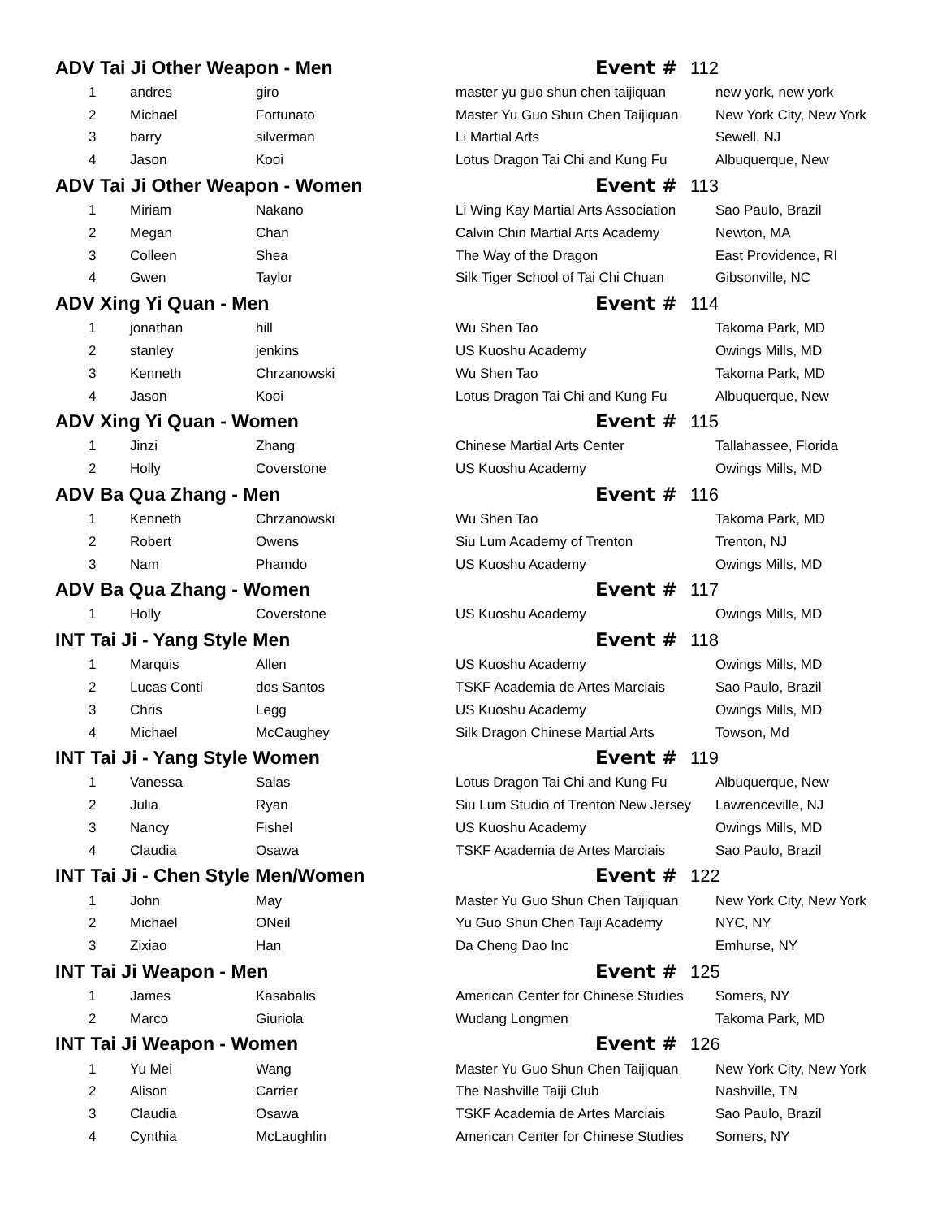| ADV Tai Ji Other Weapon - Men | | | Event # 112 | |
| 1 | andres | giro | master yu guo shun chen taijiquan | new york, new york |
| 2 | Michael | Fortunato | Master Yu Guo Shun Chen Taijiquan | New York City, New York |
| 3 | barry | silverman | Li Martial Arts | Sewell, NJ |
| 4 | Jason | Kooi | Lotus Dragon Tai Chi and Kung Fu | Albuquerque, New |
| ADV Tai Ji Other Weapon - Women | | | Event # 113 | |
| 1 | Miriam | Nakano | Li Wing Kay Martial Arts Association | Sao Paulo, Brazil |
| 2 | Megan | Chan | Calvin Chin Martial Arts Academy | Newton, MA |
| 3 | Colleen | Shea | The Way of the Dragon | East Providence, RI |
| 4 | Gwen | Taylor | Silk Tiger School of Tai Chi Chuan | Gibsonville, NC |
| ADV Xing Yi Quan - Men | | | Event # 114 | |
| 1 | jonathan | hill | Wu Shen Tao | Takoma Park, MD |
| 2 | stanley | jenkins | US Kuoshu Academy | Owings Mills, MD |
| 3 | Kenneth | Chrzanowski | Wu Shen Tao | Takoma Park, MD |
| 4 | Jason | Kooi | Lotus Dragon Tai Chi and Kung Fu | Albuquerque, New |
| ADV Xing Yi Quan - Women | | | Event # 115 | |
| 1 | Jinzi | Zhang | Chinese Martial Arts Center | Tallahassee, Florida |
| 2 | Holly | Coverstone | US Kuoshu Academy | Owings Mills, MD |
| ADV Ba Qua Zhang - Men | | | Event # 116 | |
| 1 | Kenneth | Chrzanowski | Wu Shen Tao | Takoma Park, MD |
| 2 | Robert | Owens | Siu Lum Academy of Trenton | Trenton, NJ |
| 3 | Nam | Phamdo | US Kuoshu Academy | Owings Mills, MD |
| ADV Ba Qua Zhang - Women | | | Event # 117 | |
| 1 | Holly | Coverstone | US Kuoshu Academy | Owings Mills, MD |
| INT Tai Ji - Yang Style Men | | | Event # 118 | |
| 1 | Marquis | Allen | US Kuoshu Academy | Owings Mills, MD |
| 2 | Lucas Conti | dos Santos | TSKF Academia de Artes Marciais | Sao Paulo, Brazil |
| 3 | Chris | Legg | US Kuoshu Academy | Owings Mills, MD |
| 4 | Michael | McCaughey | Silk Dragon Chinese Martial Arts | Towson, Md |
| INT Tai Ji - Yang Style Women | | | Event # 119 | |
| 1 | Vanessa | Salas | Lotus Dragon Tai Chi and Kung Fu | Albuquerque, New |
| 2 | Julia | Ryan | Siu Lum Studio of Trenton New Jersey | Lawrenceville, NJ |
| 3 | Nancy | Fishel | US Kuoshu Academy | Owings Mills, MD |
| 4 | Claudia | Osawa | TSKF Academia de Artes Marciais | Sao Paulo, Brazil |
| INT Tai Ji - Chen Style Men/Women | | | Event # 122 | |
| 1 | John | May | Master Yu Guo Shun Chen Taijiquan | New York City, New York |
| 2 | Michael | ONeil | Yu Guo Shun Chen Taiji Academy | NYC, NY |
| 3 | Zixiao | Han | Da Cheng Dao Inc | Emhurse, NY |
| INT Tai Ji Weapon - Men | | | Event # 125 | |
| 1 | James | Kasabalis | American Center for Chinese Studies | Somers, NY |
| 2 | Marco | Giuriola | Wudang Longmen | Takoma Park, MD |
| INT Tai Ji Weapon - Women | | | Event # 126 | |
| 1 | Yu Mei | Wang | Master Yu Guo Shun Chen Taijiquan | New York City, New York |
| 2 | Alison | Carrier | The Nashville Taiji Club | Nashville, TN |
| 3 | Claudia | Osawa | TSKF Academia de Artes Marciais | Sao Paulo, Brazil |
| 4 | Cynthia | McLaughlin | American Center for Chinese Studies | Somers, NY |